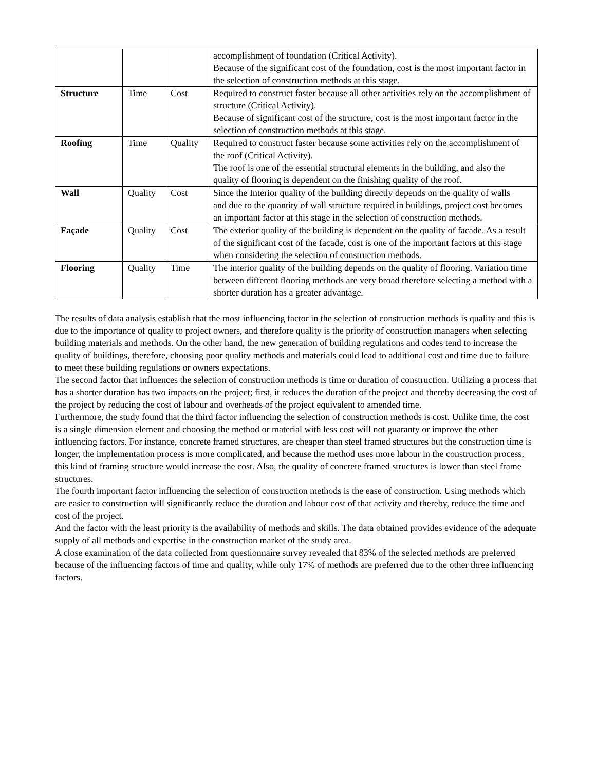| | | | accomplishment of foundation (Critical Activity). Because of the significant cost of the foundation, cost is the most important factor in the selection of construction methods at this stage. |
| Structure | Time | Cost | Required to construct faster because all other activities rely on the accomplishment of structure (Critical Activity). Because of significant cost of the structure, cost is the most important factor in the selection of construction methods at this stage. |
| Roofing | Time | Quality | Required to construct faster because some activities rely on the accomplishment of the roof (Critical Activity). The roof is one of the essential structural elements in the building, and also the quality of flooring is dependent on the finishing quality of the roof. |
| Wall | Quality | Cost | Since the Interior quality of the building directly depends on the quality of walls and due to the quantity of wall structure required in buildings, project cost becomes an important factor at this stage in the selection of construction methods. |
| Façade | Quality | Cost | The exterior quality of the building is dependent on the quality of facade. As a result of the significant cost of the facade, cost is one of the important factors at this stage when considering the selection of construction methods. |
| Flooring | Quality | Time | The interior quality of the building depends on the quality of flooring. Variation time between different flooring methods are very broad therefore selecting a method with a shorter duration has a greater advantage. |
The results of data analysis establish that the most influencing factor in the selection of construction methods is quality and this is due to the importance of quality to project owners, and therefore quality is the priority of construction managers when selecting building materials and methods. On the other hand, the new generation of building regulations and codes tend to increase the quality of buildings, therefore, choosing poor quality methods and materials could lead to additional cost and time due to failure to meet these building regulations or owners expectations.
The second factor that influences the selection of construction methods is time or duration of construction. Utilizing a process that has a shorter duration has two impacts on the project; first, it reduces the duration of the project and thereby decreasing the cost of the project by reducing the cost of labour and overheads of the project equivalent to amended time.
Furthermore, the study found that the third factor influencing the selection of construction methods is cost. Unlike time, the cost is a single dimension element and choosing the method or material with less cost will not guaranty or improve the other influencing factors. For instance, concrete framed structures, are cheaper than steel framed structures but the construction time is longer, the implementation process is more complicated, and because the method uses more labour in the construction process, this kind of framing structure would increase the cost. Also, the quality of concrete framed structures is lower than steel frame structures.
The fourth important factor influencing the selection of construction methods is the ease of construction. Using methods which are easier to construction will significantly reduce the duration and labour cost of that activity and thereby, reduce the time and cost of the project.
And the factor with the least priority is the availability of methods and skills. The data obtained provides evidence of the adequate supply of all methods and expertise in the construction market of the study area.
A close examination of the data collected from questionnaire survey revealed that 83% of the selected methods are preferred because of the influencing factors of time and quality, while only 17% of methods are preferred due to the other three influencing factors.